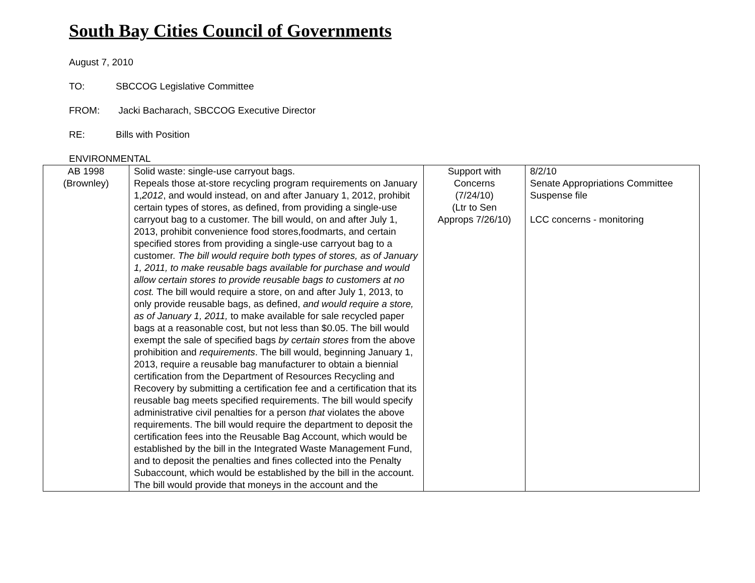South Bay Cities Council of Governments
August 7, 2010
TO: SBCCOG Legislative Committee
FROM: Jacki Bacharach, SBCCOG Executive Director
RE: Bills with Position
ENVIRONMENTAL
| AB 1998 (Brownley) | Solid waste: single-use carryout bags. Repeals those at-store recycling program requirements on January 1, 2012 , and would instead, on and after January 1, 2012, prohibit certain types of stores, as defined, from providing a single-use carryout bag to a customer. The bill would, on and after July 1, 2013, prohibit convenience food stores,foodmarts, and certain specified stores from providing a single-use carryout bag to a customer. The bill would require both types of stores, as of January 1, 2011, to make reusable bags available for purchase and would allow certain stores to provide reusable bags to customers at no cost. The bill would require a store, on and after July 1, 2013, to only provide reusable bags, as defined, and would require a store, as of January 1, 2011, to make available for sale recycled paper bags at a reasonable cost, but not less than $0.05. The bill would exempt the sale of specified bags by certain stores from the above prohibition and requirements . The bill would, beginning January 1, 2013, require a reusable bag manufacturer to obtain a biennial certification from the Department of Resources Recycling and Recovery by submitting a certification fee and a certification that its reusable bag meets specified requirements. The bill would specify administrative civil penalties for a person that violates the above requirements. The bill would require the department to deposit the certification fees into the Reusable Bag Account, which would be established by the bill in the Integrated Waste Management Fund, and to deposit the penalties and fines collected into the Penalty Subaccount, which would be established by the bill in the account. The bill would provide that moneys in the account and the | Support with Concerns (7/24/10) (Ltr to Sen Approps 7/26/10) | 8/2/10 Senate Appropriations Committee Suspense file LCC concerns - monitoring |